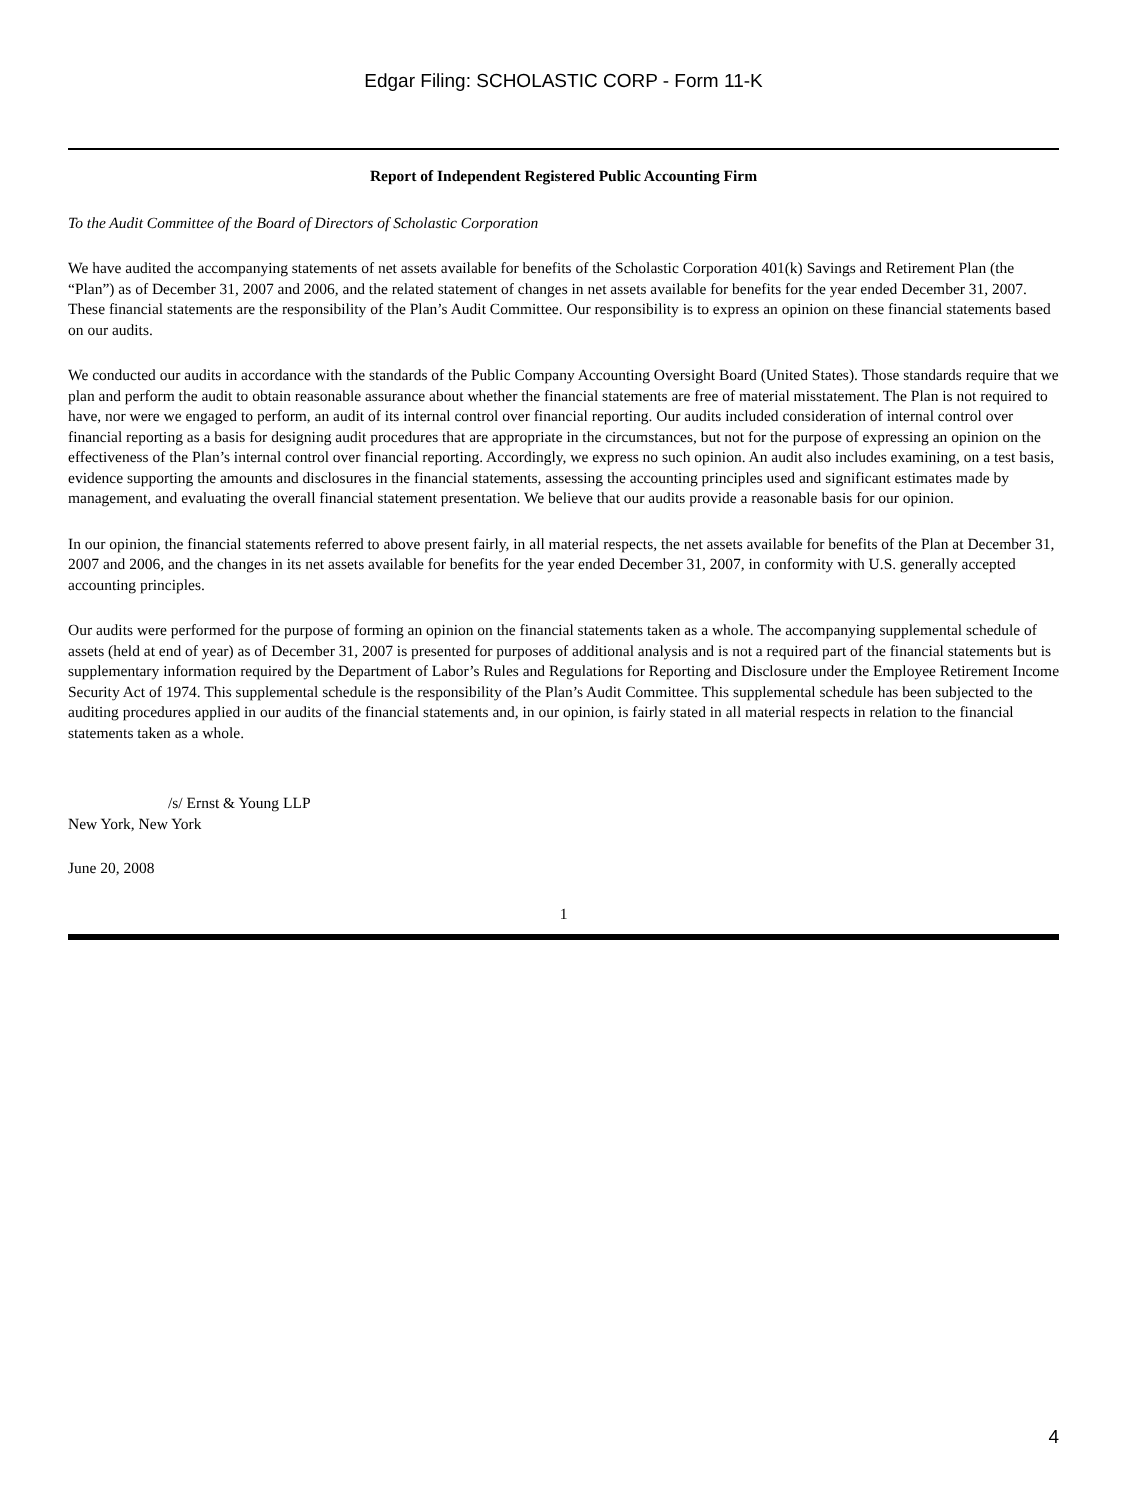Edgar Filing: SCHOLASTIC CORP - Form 11-K
Report of Independent Registered Public Accounting Firm
To the Audit Committee of the Board of Directors of Scholastic Corporation
We have audited the accompanying statements of net assets available for benefits of the Scholastic Corporation 401(k) Savings and Retirement Plan (the “Plan”) as of December 31, 2007 and 2006, and the related statement of changes in net assets available for benefits for the year ended December 31, 2007. These financial statements are the responsibility of the Plan’s Audit Committee. Our responsibility is to express an opinion on these financial statements based on our audits.
We conducted our audits in accordance with the standards of the Public Company Accounting Oversight Board (United States). Those standards require that we plan and perform the audit to obtain reasonable assurance about whether the financial statements are free of material misstatement. The Plan is not required to have, nor were we engaged to perform, an audit of its internal control over financial reporting. Our audits included consideration of internal control over financial reporting as a basis for designing audit procedures that are appropriate in the circumstances, but not for the purpose of expressing an opinion on the effectiveness of the Plan’s internal control over financial reporting. Accordingly, we express no such opinion. An audit also includes examining, on a test basis, evidence supporting the amounts and disclosures in the financial statements, assessing the accounting principles used and significant estimates made by management, and evaluating the overall financial statement presentation. We believe that our audits provide a reasonable basis for our opinion.
In our opinion, the financial statements referred to above present fairly, in all material respects, the net assets available for benefits of the Plan at December 31, 2007 and 2006, and the changes in its net assets available for benefits for the year ended December 31, 2007, in conformity with U.S. generally accepted accounting principles.
Our audits were performed for the purpose of forming an opinion on the financial statements taken as a whole. The accompanying supplemental schedule of assets (held at end of year) as of December 31, 2007 is presented for purposes of additional analysis and is not a required part of the financial statements but is supplementary information required by the Department of Labor’s Rules and Regulations for Reporting and Disclosure under the Employee Retirement Income Security Act of 1974. This supplemental schedule is the responsibility of the Plan’s Audit Committee. This supplemental schedule has been subjected to the auditing procedures applied in our audits of the financial statements and, in our opinion, is fairly stated in all material respects in relation to the financial statements taken as a whole.
/s/ Ernst & Young LLP
New York, New York
June 20, 2008
1
4